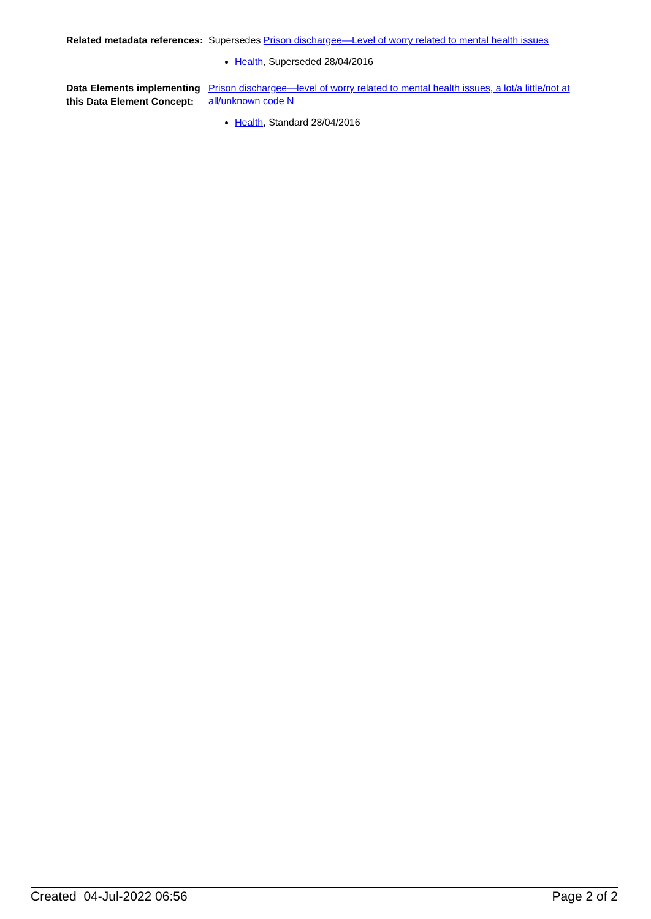Related metadata references:
Supersedes Prison dischargee—Level of worry related to mental health issues
Health, Superseded 28/04/2016
Data Elements implementing this Data Element Concept:
Prison dischargee—level of worry related to mental health issues, a lot/a little/not at all/unknown code N
Health, Standard 28/04/2016
Created 04-Jul-2022 06:56 Page 2 of 2